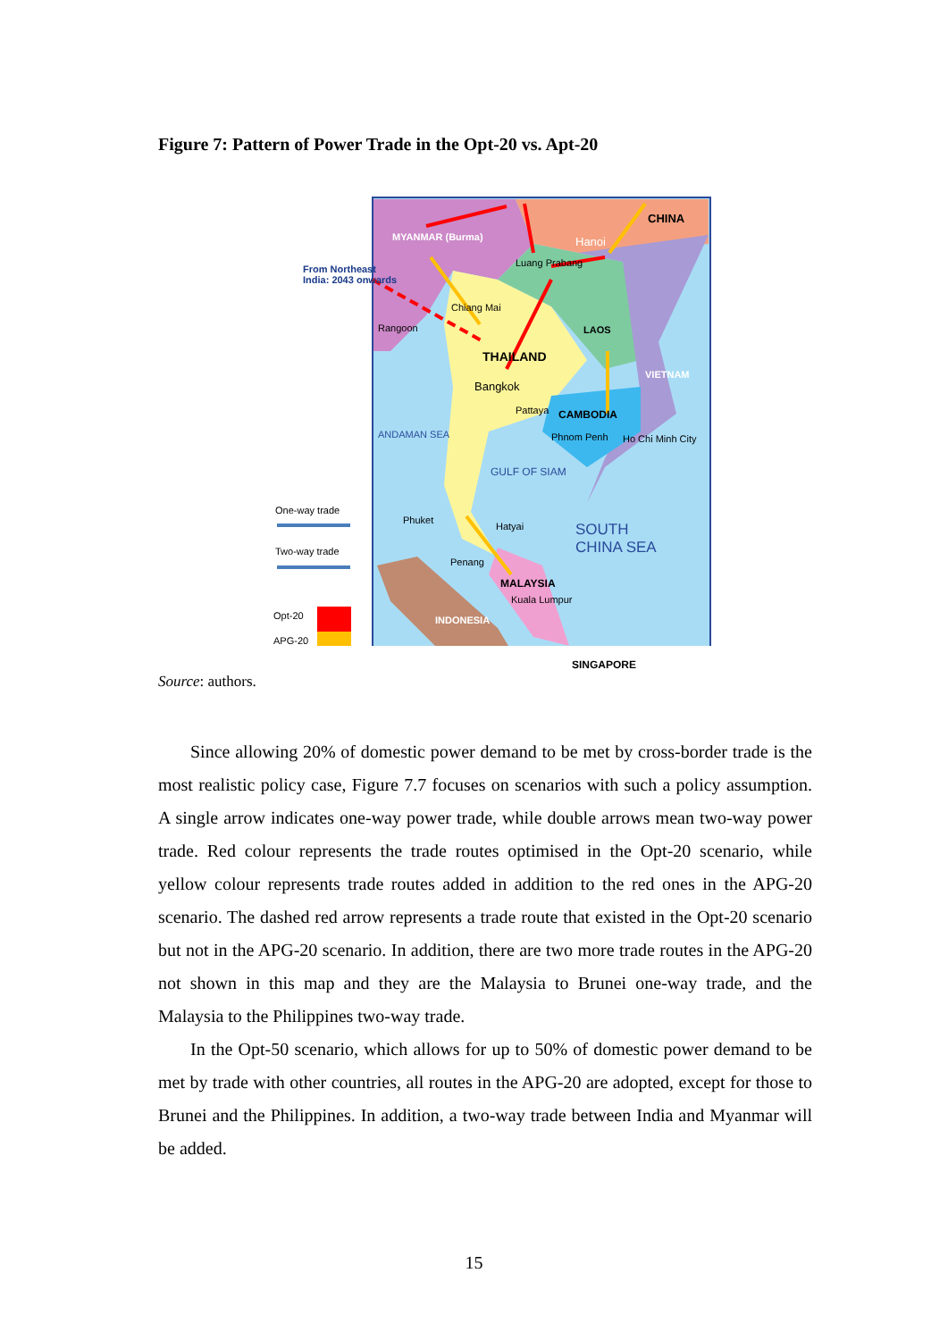Figure 7: Pattern of Power Trade in the Opt-20 vs. Apt-20
CHINA
MYANMAR (Burma) Hanoi
From Northeast India: 2043 onwards
Luang Prabang
Chiang Mai
Rangoon
THAILAND
LAOS
VIETNAM
Bangkok
Pattaya CAMBODIA
ANDAMAN SEA Phnom Penh Ho Chi Minh City
GULF OF SIAM
One-way trade
Phuket
Hatyai
SOUTH CHINA SEA
Two-way trade
Penang
MALAYSIA
Kuala Lumpur
Opt-20 INDONESIA
APG-20
SINGAPORE
Source: authors.
Since allowing 20% of domestic power demand to be met by cross-border trade is the most realistic policy case, Figure 7.7 focuses on scenarios with such a policy assumption. A single arrow indicates one-way power trade, while double arrows mean two-way power trade. Red colour represents the trade routes optimised in the Opt-20 scenario, while yellow colour represents trade routes added in addition to the red ones in the APG-20 scenario. The dashed red arrow represents a trade route that existed in the Opt-20 scenario but not in the APG-20 scenario. In addition, there are two more trade routes in the APG-20 not shown in this map and they are the Malaysia to Brunei one-way trade, and the Malaysia to the Philippines two-way trade.
In the Opt-50 scenario, which allows for up to 50% of domestic power demand to be met by trade with other countries, all routes in the APG-20 are adopted, except for those to Brunei and the Philippines. In addition, a two-way trade between India and Myanmar will be added.
15